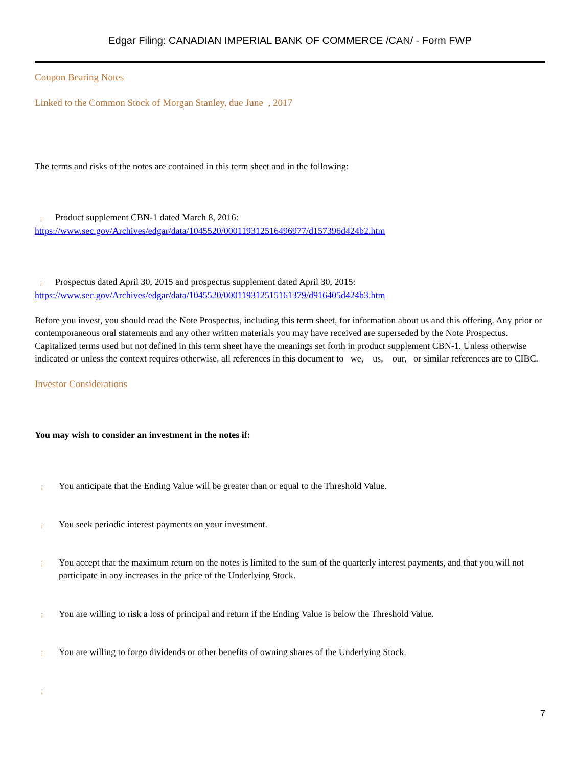Edgar Filing: CANADIAN IMPERIAL BANK OF COMMERCE /CAN/ - Form FWP
Coupon Bearing Notes
Linked to the Common Stock of Morgan Stanley, due June , 2017
The terms and risks of the notes are contained in this term sheet and in the following:
¡ Product supplement CBN-1 dated March 8, 2016:
https://www.sec.gov/Archives/edgar/data/1045520/000119312516496977/d157396d424b2.htm
¡ Prospectus dated April 30, 2015 and prospectus supplement dated April 30, 2015:
https://www.sec.gov/Archives/edgar/data/1045520/000119312515161379/d916405d424b3.htm
Before you invest, you should read the Note Prospectus, including this term sheet, for information about us and this offering. Any prior or contemporaneous oral statements and any other written materials you may have received are superseded by the Note Prospectus. Capitalized terms used but not defined in this term sheet have the meanings set forth in product supplement CBN-1. Unless otherwise indicated or unless the context requires otherwise, all references in this document to we, us, our, or similar references are to CIBC.
Investor Considerations
You may wish to consider an investment in the notes if:
¡ You anticipate that the Ending Value will be greater than or equal to the Threshold Value.
¡ You seek periodic interest payments on your investment.
¡ You accept that the maximum return on the notes is limited to the sum of the quarterly interest payments, and that you will not participate in any increases in the price of the Underlying Stock.
¡ You are willing to risk a loss of principal and return if the Ending Value is below the Threshold Value.
¡ You are willing to forgo dividends or other benefits of owning shares of the Underlying Stock.
¡
7